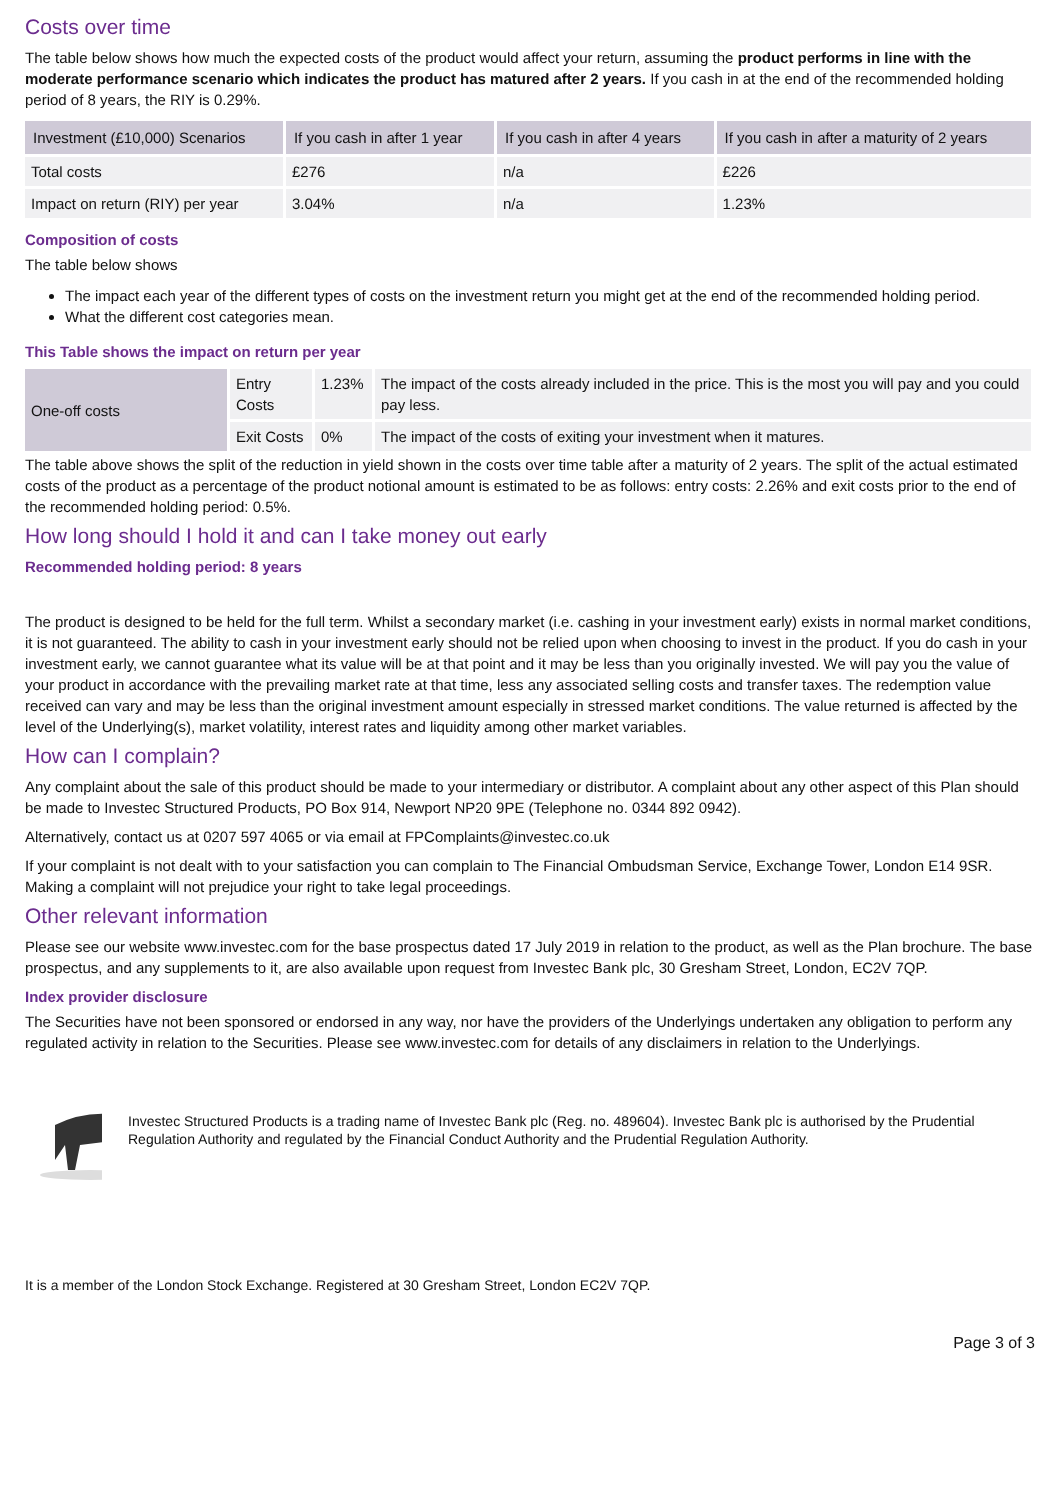Costs over time
The table below shows how much the expected costs of the product would affect your return, assuming the product performs in line with the moderate performance scenario which indicates the product has matured after 2 years. If you cash in at the end of the recommended holding period of 8 years, the RIY is 0.29%.
| Investment (£10,000) Scenarios | If you cash in after 1 year | If you cash in after 4 years | If you cash in after a maturity of 2 years |
| --- | --- | --- | --- |
| Total costs | £276 | n/a | £226 |
| Impact on return (RIY) per year | 3.04% | n/a | 1.23% |
Composition of costs
The table below shows
The impact each year of the different types of costs on the investment return you might get at the end of the recommended holding period.
What the different cost categories mean.
This Table shows the impact on return per year
| One-off costs | Entry Costs | 1.23% | The impact of the costs already included in the price. This is the most you will pay and you could pay less. |
| | Exit Costs | 0% | The impact of the costs of exiting your investment when it matures. |
The table above shows the split of the reduction in yield shown in the costs over time table after a maturity of 2 years. The split of the actual estimated costs of the product as a percentage of the product notional amount is estimated to be as follows: entry costs: 2.26% and exit costs prior to the end of the recommended holding period: 0.5%.
How long should I hold it and can I take money out early
Recommended holding period: 8 years
The product is designed to be held for the full term. Whilst a secondary market (i.e. cashing in your investment early) exists in normal market conditions, it is not guaranteed. The ability to cash in your investment early should not be relied upon when choosing to invest in the product. If you do cash in your investment early, we cannot guarantee what its value will be at that point and it may be less than you originally invested. We will pay you the value of your product in accordance with the prevailing market rate at that time, less any associated selling costs and transfer taxes. The redemption value received can vary and may be less than the original investment amount especially in stressed market conditions. The value returned is affected by the level of the Underlying(s), market volatility, interest rates and liquidity among other market variables.
How can I complain?
Any complaint about the sale of this product should be made to your intermediary or distributor. A complaint about any other aspect of this Plan should be made to Investec Structured Products, PO Box 914, Newport NP20 9PE (Telephone no. 0344 892 0942).
Alternatively, contact us at 0207 597 4065 or via email at FPComplaints@investec.co.uk
If your complaint is not dealt with to your satisfaction you can complain to The Financial Ombudsman Service, Exchange Tower, London E14 9SR. Making a complaint will not prejudice your right to take legal proceedings.
Other relevant information
Please see our website www.investec.com for the base prospectus dated 17 July 2019 in relation to the product, as well as the Plan brochure. The base prospectus, and any supplements to it, are also available upon request from Investec Bank plc, 30 Gresham Street, London, EC2V 7QP.
Index provider disclosure
The Securities have not been sponsored or endorsed in any way, nor have the providers of the Underlyings undertaken any obligation to perform any regulated activity in relation to the Securities. Please see www.investec.com for details of any disclaimers in relation to the Underlyings.
Investec Structured Products is a trading name of Investec Bank plc (Reg. no. 489604). Investec Bank plc is authorised by the Prudential Regulation Authority and regulated by the Financial Conduct Authority and the Prudential Regulation Authority.
It is a member of the London Stock Exchange. Registered at 30 Gresham Street, London EC2V 7QP.
Page 3 of 3